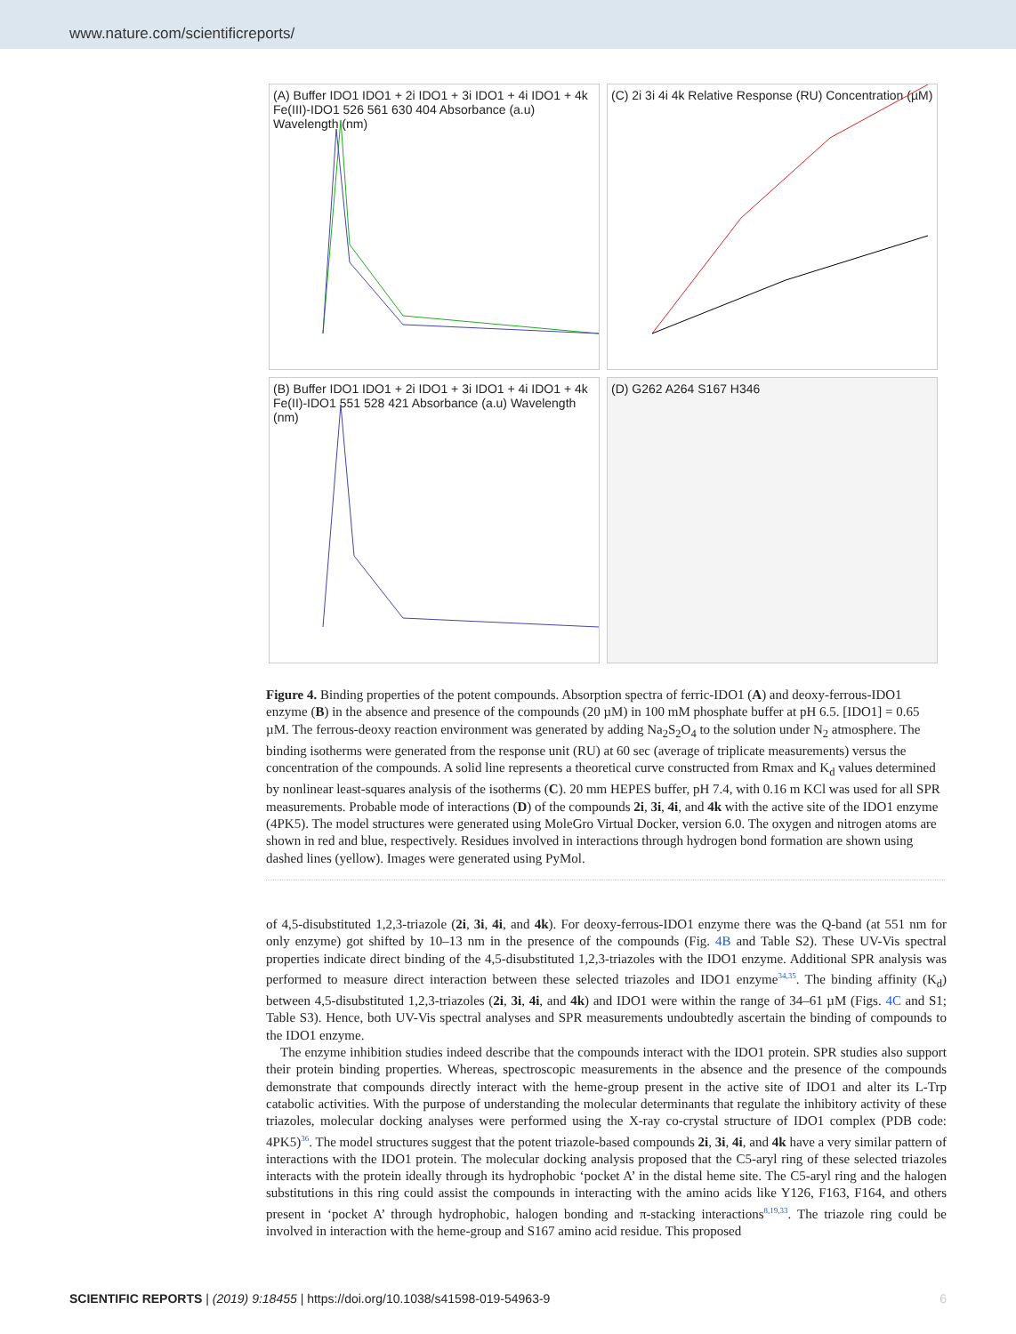www.nature.com/scientificreports/
(A) Buffer IDO1 IDO1 + 2i IDO1 + 3i IDO1 + 4i IDO1 + 4k Fe(III)-IDO1 526 561 630 404 Absorbance (a.u) Wavelength (nm)
(C) 2i 3i 4i 4k Relative Response (RU) Concentration (µM)
(B) Buffer IDO1 IDO1 + 2i IDO1 + 3i IDO1 + 4i IDO1 + 4k Fe(II)-IDO1 551 528 421 Absorbance (a.u) Wavelength (nm)
(D) G262 A264 S167 H346
Figure 4. Binding properties of the potent compounds. Absorption spectra of ferric-IDO1 (A) and deoxy-ferrous-IDO1 enzyme (B) in the absence and presence of the compounds (20 µM) in 100 mM phosphate buffer at pH 6.5. [IDO1] = 0.65 µM. The ferrous-deoxy reaction environment was generated by adding Na<sub>2</sub>S<sub>2</sub>O<sub>4</sub> to the solution under N<sub>2</sub> atmosphere. The binding isotherms were generated from the response unit (RU) at 60 sec (average of triplicate measurements) versus the concentration of the compounds. A solid line represents a theoretical curve constructed from Rmax and K<sub>d</sub> values determined by nonlinear least-squares analysis of the isotherms (C). 20 mm HEPES buffer, pH 7.4, with 0.16 m KCl was used for all SPR measurements. Probable mode of interactions (D) of the compounds 2i, 3i, 4i, and 4k with the active site of the IDO1 enzyme (4PK5). The model structures were generated using MoleGro Virtual Docker, version 6.0. The oxygen and nitrogen atoms are shown in red and blue, respectively. Residues involved in interactions through hydrogen bond formation are shown using dashed lines (yellow). Images were generated using PyMol.
of 4,5-disubstituted 1,2,3-triazole (2i, 3i, 4i, and 4k). For deoxy-ferrous-IDO1 enzyme there was the Q-band (at 551 nm for only enzyme) got shifted by 10–13 nm in the presence of the compounds (Fig. 4B and Table S2). These UV-Vis spectral properties indicate direct binding of the 4,5-disubstituted 1,2,3-triazoles with the IDO1 enzyme. Additional SPR analysis was performed to measure direct interaction between these selected triazoles and IDO1 enzyme<sup>34,35</sup>. The binding affinity (K<sub>d</sub>) between 4,5-disubstituted 1,2,3-triazoles (2i, 3i, 4i, and 4k) and IDO1 were within the range of 34–61 µM (Figs. 4C and S1; Table S3). Hence, both UV-Vis spectral analyses and SPR measurements undoubtedly ascertain the binding of compounds to the IDO1 enzyme.
The enzyme inhibition studies indeed describe that the compounds interact with the IDO1 protein. SPR studies also support their protein binding properties. Whereas, spectroscopic measurements in the absence and the presence of the compounds demonstrate that compounds directly interact with the heme-group present in the active site of IDO1 and alter its L-Trp catabolic activities. With the purpose of understanding the molecular determinants that regulate the inhibitory activity of these triazoles, molecular docking analyses were performed using the X-ray co-crystal structure of IDO1 complex (PDB code: 4PK5)<sup>36</sup>. The model structures suggest that the potent triazole-based compounds 2i, 3i, 4i, and 4k have a very similar pattern of interactions with the IDO1 protein. The molecular docking analysis proposed that the C5-aryl ring of these selected triazoles interacts with the protein ideally through its hydrophobic ‘pocket A’ in the distal heme site. The C5-aryl ring and the halogen substitutions in this ring could assist the compounds in interacting with the amino acids like Y126, F163, F164, and others present in ‘pocket A’ through hydrophobic, halogen bonding and π-stacking interactions<sup>8,19,33</sup>. The triazole ring could be involved in interaction with the heme-group and S167 amino acid residue. This proposed
SCIENTIFIC REPORTS | (2019) 9:18455 | https://doi.org/10.1038/s41598-019-54963-9 6